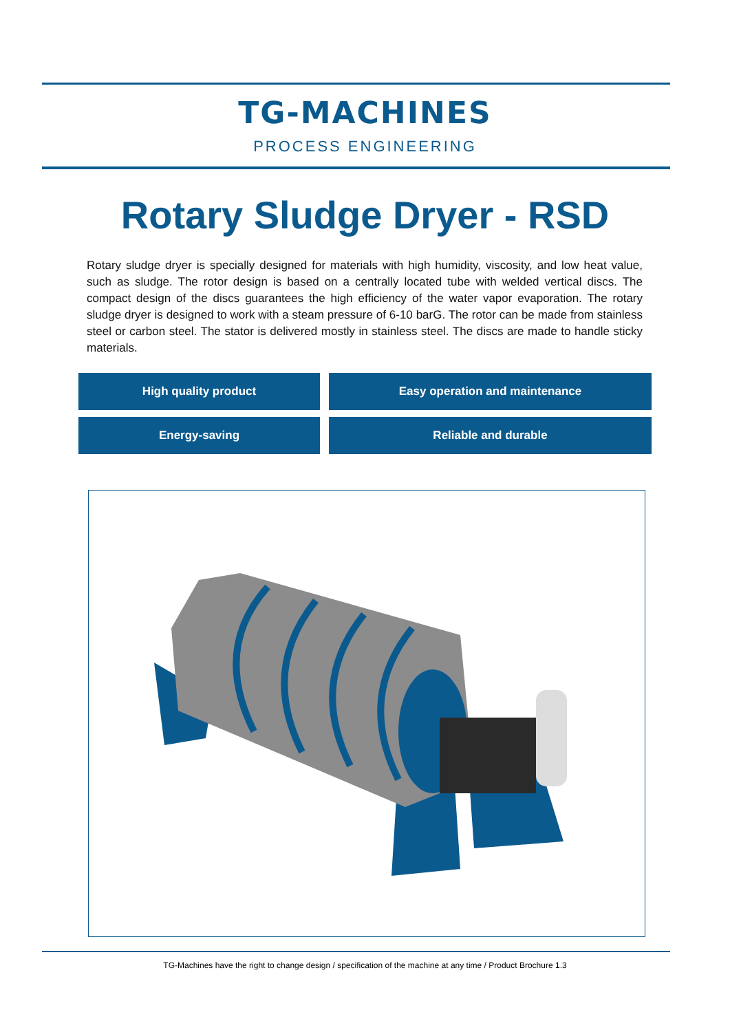TG-MACHINES
PROCESS ENGINEERING
Rotary Sludge Dryer - RSD
Rotary sludge dryer is specially designed for materials with high humidity, viscosity, and low heat value, such as sludge. The rotor design is based on a centrally located tube with welded vertical discs. The compact design of the discs guarantees the high efficiency of the water vapor evaporation. The rotary sludge dryer is designed to work with a steam pressure of 6-10 barG. The rotor can be made from stainless steel or carbon steel. The stator is delivered mostly in stainless steel. The discs are made to handle sticky materials.
High quality product
Easy operation and maintenance
Energy-saving
Reliable and durable
TG-Machines have the right to change design / specification of the machine at any time / Product Brochure 1.3